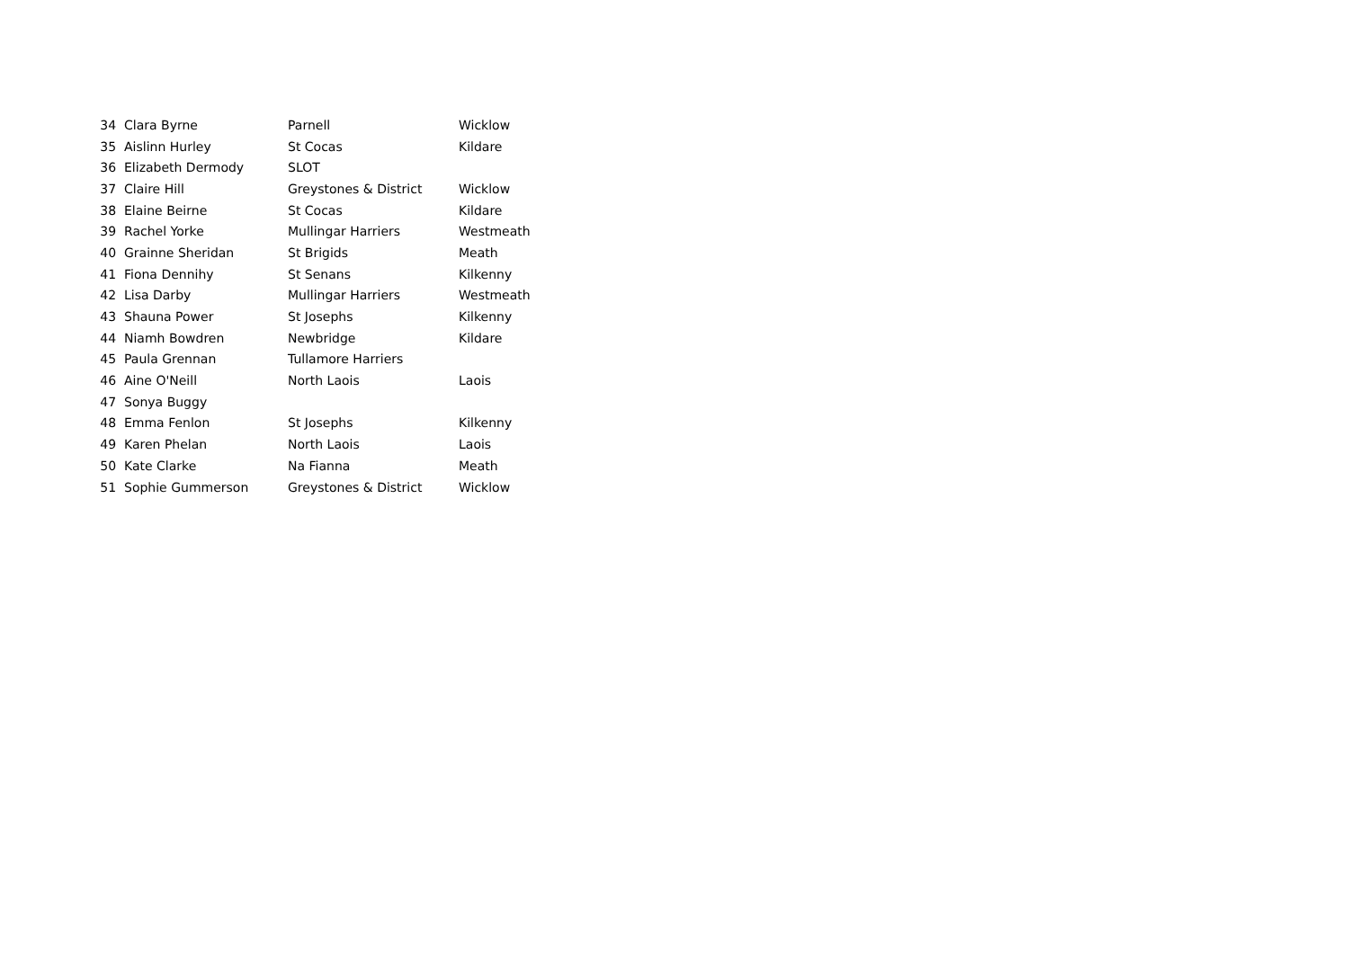| 34 | Clara Byrne | Parnell | Wicklow |
| 35 | Aislinn Hurley | St Cocas | Kildare |
| 36 | Elizabeth Dermody | SLOT | |
| 37 | Claire Hill | Greystones & District | Wicklow |
| 38 | Elaine Beirne | St Cocas | Kildare |
| 39 | Rachel Yorke | Mullingar Harriers | Westmeath |
| 40 | Grainne Sheridan | St Brigids | Meath |
| 41 | Fiona Dennihy | St Senans | Kilkenny |
| 42 | Lisa Darby | Mullingar Harriers | Westmeath |
| 43 | Shauna Power | St Josephs | Kilkenny |
| 44 | Niamh Bowdren | Newbridge | Kildare |
| 45 | Paula Grennan | Tullamore Harriers | |
| 46 | Aine O'Neill | North Laois | Laois |
| 47 | Sonya Buggy | | |
| 48 | Emma Fenlon | St Josephs | Kilkenny |
| 49 | Karen Phelan | North Laois | Laois |
| 50 | Kate Clarke | Na Fianna | Meath |
| 51 | Sophie Gummerson | Greystones & District | Wicklow |